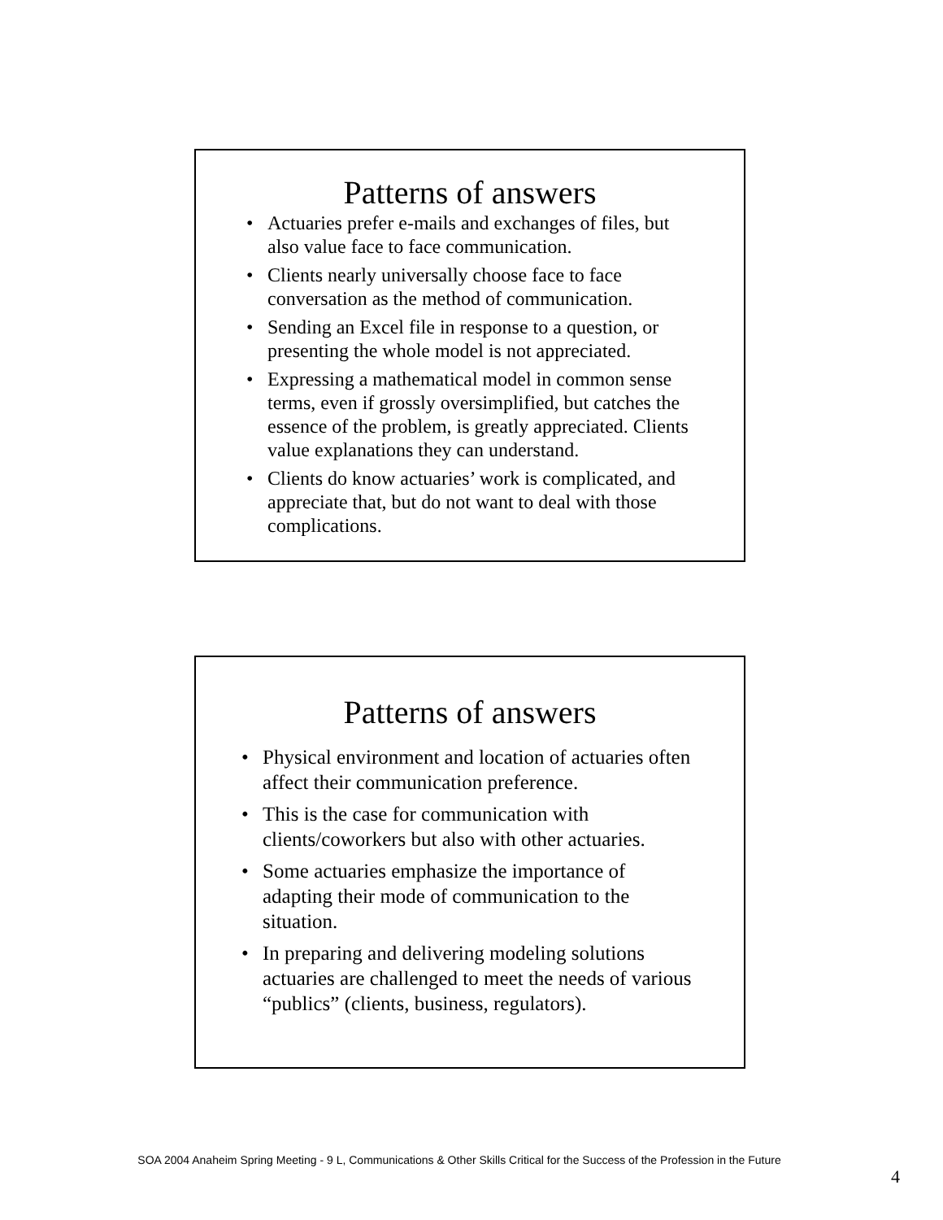Patterns of answers
• Actuaries prefer e-mails and exchanges of files, but also value face to face communication.
• Clients nearly universally choose face to face conversation as the method of communication.
• Sending an Excel file in response to a question, or presenting the whole model is not appreciated.
• Expressing a mathematical model in common sense terms, even if grossly oversimplified, but catches the essence of the problem, is greatly appreciated. Clients value explanations they can understand.
• Clients do know actuaries’ work is complicated, and appreciate that, but do not want to deal with those complications.
Patterns of answers
• Physical environment and location of actuaries often affect their communication preference.
• This is the case for communication with clients/coworkers but also with other actuaries.
• Some actuaries emphasize the importance of adapting their mode of communication to the situation.
• In preparing and delivering modeling solutions actuaries are challenged to meet the needs of various “publics” (clients, business, regulators).
SOA 2004 Anaheim Spring Meeting - 9 L, Communications & Other Skills Critical for the Success of the Profession in the Future
4